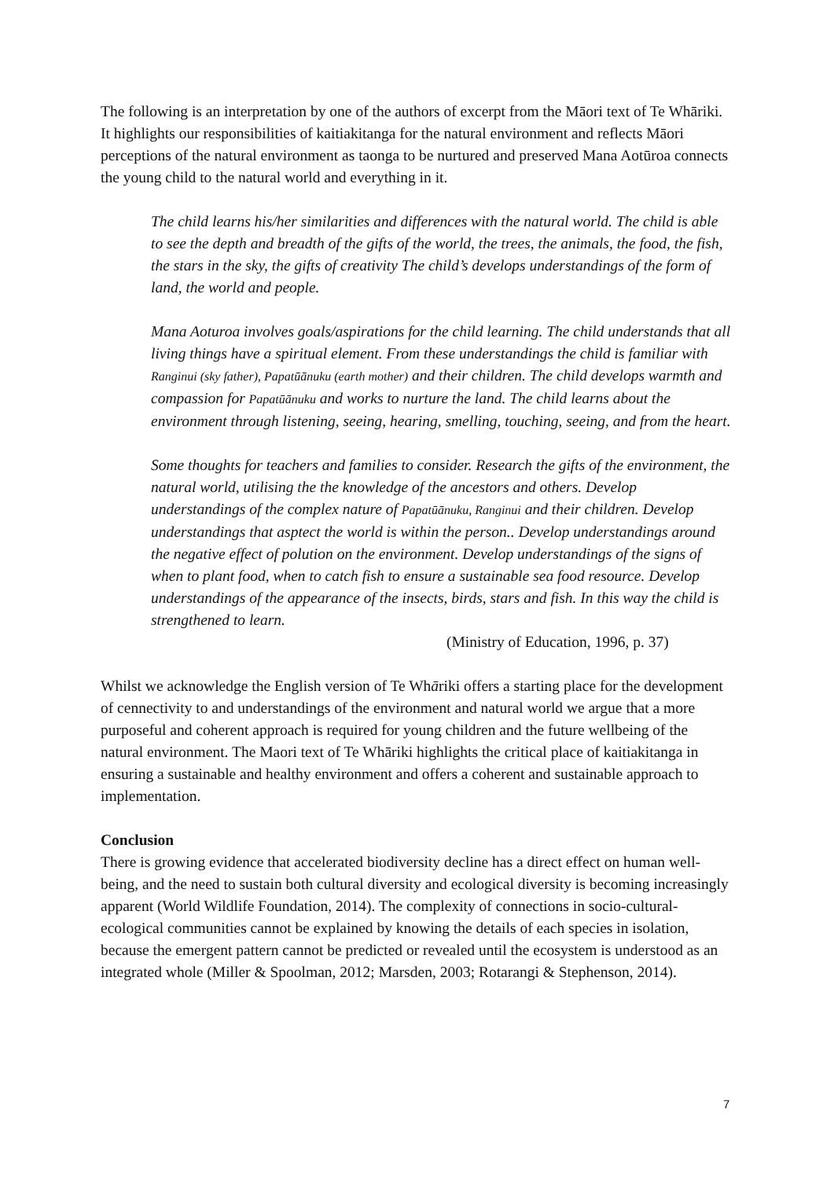The following is an interpretation by one of the authors of excerpt from the Māori text of Te Whāriki. It highlights our responsibilities of kaitiakitanga for the natural environment and reflects Māori perceptions of the natural environment as taonga to be nurtured and preserved Mana Aotūroa connects the young child to the natural world and everything in it.
The child learns his/her similarities and differences with the natural world. The child is able to see the depth and breadth of the gifts of the world, the trees, the animals, the food, the fish, the stars in the sky, the gifts of creativity The child’s develops understandings of the form of land, the world and people.
Mana Aoturoa involves goals/aspirations for the child learning. The child understands that all living things have a spiritual element. From these understandings the child is familiar with Ranginui (sky father), Papatūānuku (earth mother) and their children. The child develops warmth and compassion for Papatūānuku and works to nurture the land. The child learns about the environment through listening, seeing, hearing, smelling, touching, seeing, and from the heart.
Some thoughts for teachers and families to consider. Research the gifts of the environment, the natural world, utilising the the knowledge of the ancestors and others. Develop understandings of the complex nature of Papatūānuku, Ranginui and their children. Develop understandings that asptect the world is within the person.. Develop understandings around the negative effect of polution on the environment. Develop understandings of the signs of when to plant food, when to catch fish to ensure a sustainable sea food resource. Develop understandings of the appearance of the insects, birds, stars and fish. In this way the child is strengthened to learn.
(Ministry of Education, 1996, p. 37)
Whilst we acknowledge the English version of Te Whāriki offers a starting place for the development of cennectivity to and understandings of the environment and natural world we argue that a more purposeful and coherent approach is required for young children and the future wellbeing of the natural environment. The Maori text of Te Whāriki highlights the critical place of kaitiakitanga in ensuring a sustainable and healthy environment and offers a coherent and sustainable approach to implementation.
Conclusion
There is growing evidence that accelerated biodiversity decline has a direct effect on human well-being, and the need to sustain both cultural diversity and ecological diversity is becoming increasingly apparent (World Wildlife Foundation, 2014). The complexity of connections in socio-cultural-ecological communities cannot be explained by knowing the details of each species in isolation, because the emergent pattern cannot be predicted or revealed until the ecosystem is understood as an integrated whole (Miller & Spoolman, 2012; Marsden, 2003; Rotarangi & Stephenson, 2014).
7